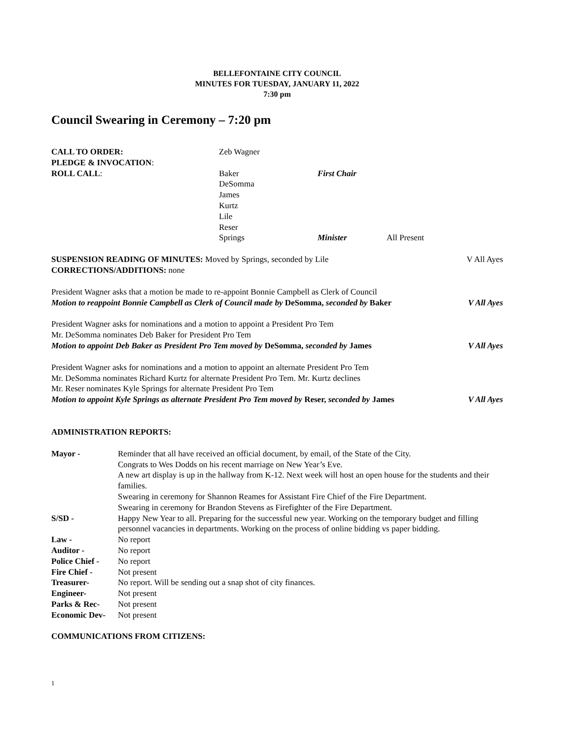BELLEFONTAINE CITY COUNCIL
MINUTES FOR TUESDAY, JANUARY 11, 2022
7:30 pm
Council Swearing in Ceremony – 7:20 pm
| CALL TO ORDER: | Zeb Wagner | | |
| PLEDGE & INVOCATION : | | | |
| ROLL CALL : | Baker | First Chair | |
| | DeSomma | | |
| | James | | |
| | Kurtz | | |
| | Lile | | |
| | Reser | | |
| | Springs | Minister | All Present |
SUSPENSION READING OF MINUTES: Moved by Springs, seconded by Lile V All Ayes
CORRECTIONS/ADDITIONS: none
President Wagner asks that a motion be made to re-appoint Bonnie Campbell as Clerk of Council
Motion to reappoint Bonnie Campbell as Clerk of Council made by DeSomma, seconded by Baker V All Ayes
President Wagner asks for nominations and a motion to appoint a President Pro Tem
Mr. DeSomma nominates Deb Baker for President Pro Tem
Motion to appoint Deb Baker as President Pro Tem moved by DeSomma, seconded by James V All Ayes
President Wagner asks for nominations and a motion to appoint an alternate President Pro Tem
Mr. DeSomma nominates Richard Kurtz for alternate President Pro Tem. Mr. Kurtz declines
Mr. Reser nominates Kyle Springs for alternate President Pro Tem
Motion to appoint Kyle Springs as alternate President Pro Tem moved by Reser, seconded by James V All Ayes
ADMINISTRATION REPORTS:
| Mayor - | Reminder that all have received an official document, by email, of the State of the City. Congrats to Wes Dodds on his recent marriage on New Year’s Eve. A new art display is up in the hallway from K-12. Next week will host an open house for the students and their families. Swearing in ceremony for Shannon Reames for Assistant Fire Chief of the Fire Department. Swearing in ceremony for Brandon Stevens as Firefighter of the Fire Department. |
| S/SD - | Happy New Year to all. Preparing for the successful new year. Working on the temporary budget and filling personnel vacancies in departments. Working on the process of online bidding vs paper bidding. |
| Law - | No report |
| Auditor - | No report |
| Police Chief - | No report |
| Fire Chief - | Not present |
| Treasurer- | No report. Will be sending out a snap shot of city finances. |
| Engineer- | Not present |
| Parks & Rec- | Not present |
| Economic Dev- | Not present |
COMMUNICATIONS FROM CITIZENS:
1